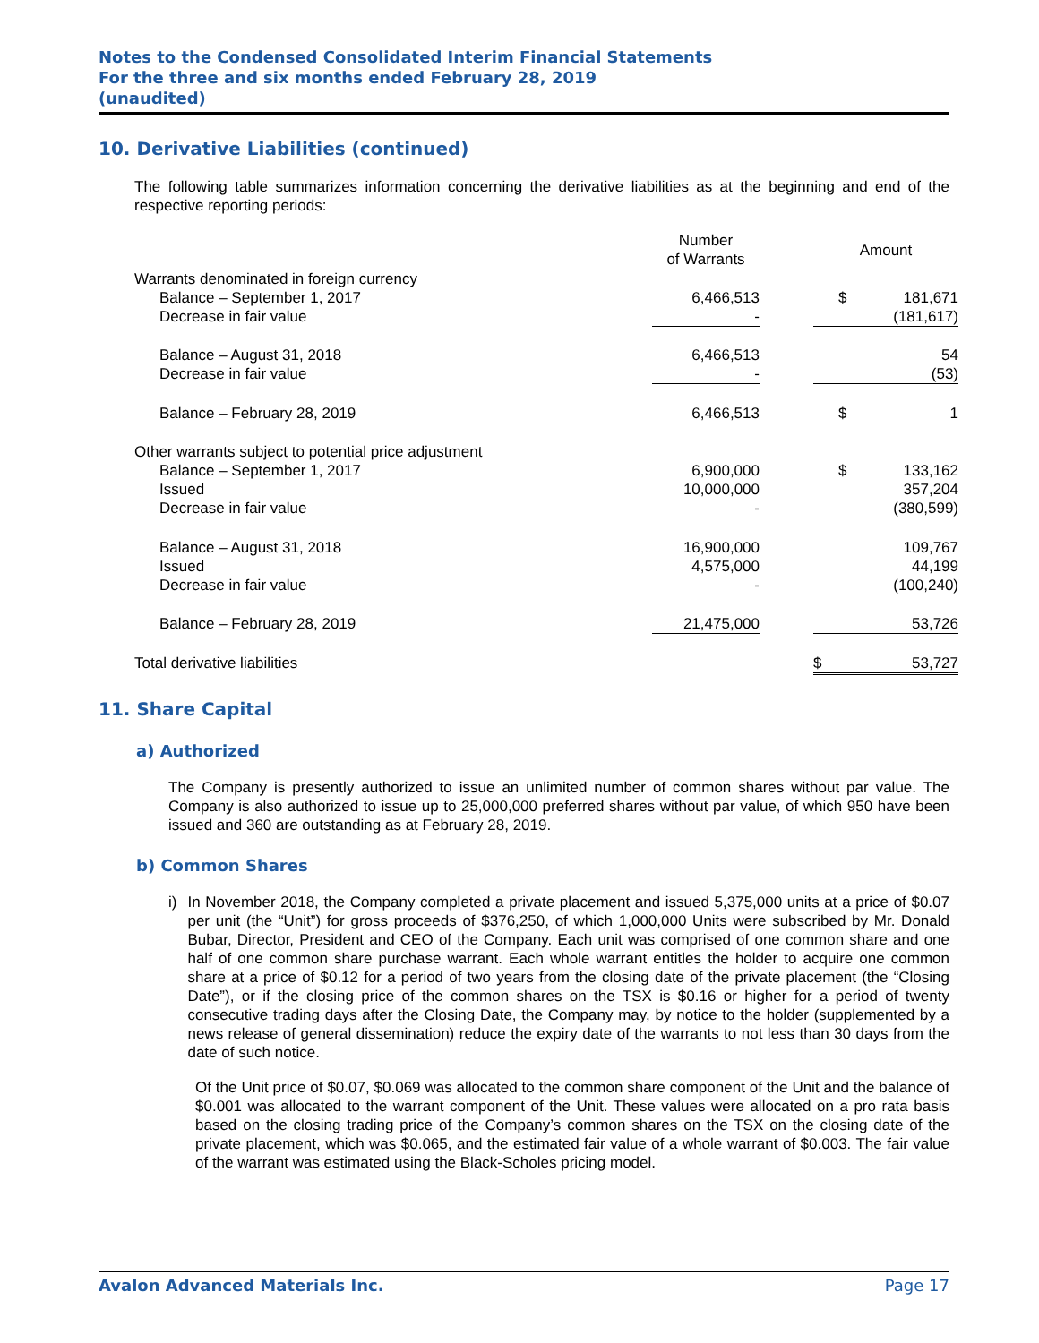Notes to the Condensed Consolidated Interim Financial Statements
For the three and six months ended February 28, 2019
(unaudited)
10. Derivative Liabilities (continued)
The following table summarizes information concerning the derivative liabilities as at the beginning and end of the respective reporting periods:
| | Number of Warrants | | Amount | |
| --- | --- | --- | --- | --- |
| Warrants denominated in foreign currency | | | | |
| Balance – September 1, 2017 | 6,466,513 | | $ | 181,671 |
| Decrease in fair value | - | | | (181,617) |
| Balance – August 31, 2018 | 6,466,513 | | | 54 |
| Decrease in fair value | - | | | (53) |
| Balance – February 28, 2019 | 6,466,513 | | $ | 1 |
| Other warrants subject to potential price adjustment | | | | |
| Balance – September 1, 2017 | 6,900,000 | | $ | 133,162 |
| Issued | 10,000,000 | | | 357,204 |
| Decrease in fair value | - | | | (380,599) |
| Balance – August 31, 2018 | 16,900,000 | | | 109,767 |
| Issued | 4,575,000 | | | 44,199 |
| Decrease in fair value | - | | | (100,240) |
| Balance – February 28, 2019 | 21,475,000 | | | 53,726 |
| Total derivative liabilities | | | $ | 53,727 |
11. Share Capital
a) Authorized
The Company is presently authorized to issue an unlimited number of common shares without par value. The Company is also authorized to issue up to 25,000,000 preferred shares without par value, of which 950 have been issued and 360 are outstanding as at February 28, 2019.
b) Common Shares
i) In November 2018, the Company completed a private placement and issued 5,375,000 units at a price of $0.07 per unit (the “Unit”) for gross proceeds of $376,250, of which 1,000,000 Units were subscribed by Mr. Donald Bubar, Director, President and CEO of the Company. Each unit was comprised of one common share and one half of one common share purchase warrant. Each whole warrant entitles the holder to acquire one common share at a price of $0.12 for a period of two years from the closing date of the private placement (the “Closing Date”), or if the closing price of the common shares on the TSX is $0.16 or higher for a period of twenty consecutive trading days after the Closing Date, the Company may, by notice to the holder (supplemented by a news release of general dissemination) reduce the expiry date of the warrants to not less than 30 days from the date of such notice.
Of the Unit price of $0.07, $0.069 was allocated to the common share component of the Unit and the balance of $0.001 was allocated to the warrant component of the Unit. These values were allocated on a pro rata basis based on the closing trading price of the Company’s common shares on the TSX on the closing date of the private placement, which was $0.065, and the estimated fair value of a whole warrant of $0.003. The fair value of the warrant was estimated using the Black-Scholes pricing model.
Avalon Advanced Materials Inc. Page 17